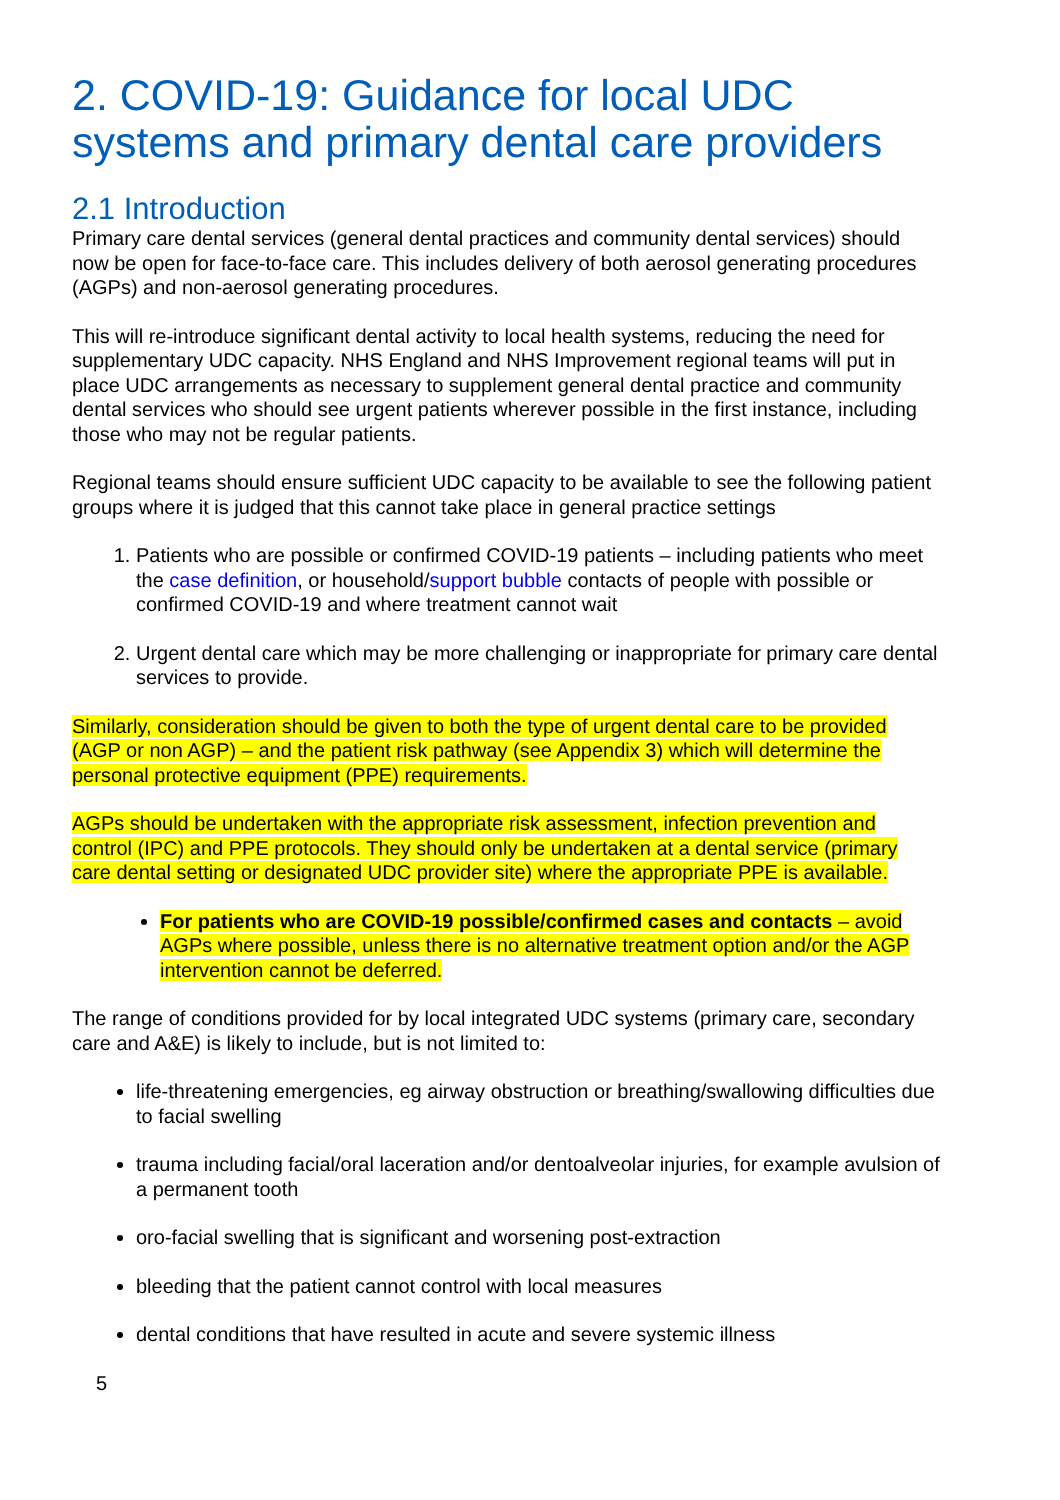2. COVID-19: Guidance for local UDC systems and primary dental care providers
2.1 Introduction
Primary care dental services (general dental practices and community dental services) should now be open for face-to-face care. This includes delivery of both aerosol generating procedures (AGPs) and non-aerosol generating procedures.
This will re-introduce significant dental activity to local health systems, reducing the need for supplementary UDC capacity. NHS England and NHS Improvement regional teams will put in place UDC arrangements as necessary to supplement general dental practice and community dental services who should see urgent patients wherever possible in the first instance, including those who may not be regular patients.
Regional teams should ensure sufficient UDC capacity to be available to see the following patient groups where it is judged that this cannot take place in general practice settings
1. Patients who are possible or confirmed COVID-19 patients – including patients who meet the case definition, or household/support bubble contacts of people with possible or confirmed COVID-19 and where treatment cannot wait
2. Urgent dental care which may be more challenging or inappropriate for primary care dental services to provide.
Similarly, consideration should be given to both the type of urgent dental care to be provided (AGP or non AGP) – and the patient risk pathway (see Appendix 3) which will determine the personal protective equipment (PPE) requirements.
AGPs should be undertaken with the appropriate risk assessment, infection prevention and control (IPC) and PPE protocols. They should only be undertaken at a dental service (primary care dental setting or designated UDC provider site) where the appropriate PPE is available.
For patients who are COVID-19 possible/confirmed cases and contacts – avoid AGPs where possible, unless there is no alternative treatment option and/or the AGP intervention cannot be deferred.
The range of conditions provided for by local integrated UDC systems (primary care, secondary care and A&E) is likely to include, but is not limited to:
life-threatening emergencies, eg airway obstruction or breathing/swallowing difficulties due to facial swelling
trauma including facial/oral laceration and/or dentoalveolar injuries, for example avulsion of a permanent tooth
oro-facial swelling that is significant and worsening post-extraction
bleeding that the patient cannot control with local measures
dental conditions that have resulted in acute and severe systemic illness
5